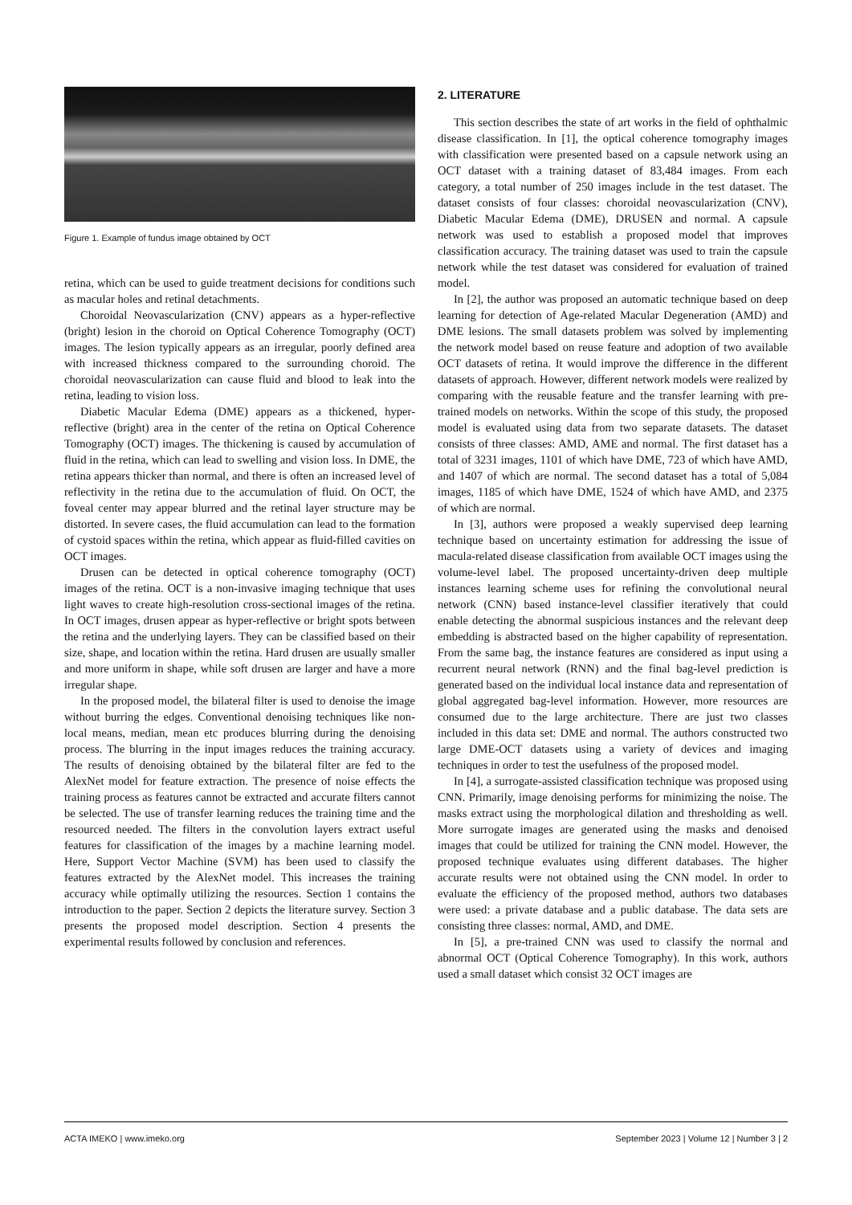Figure 1. Example of fundus image obtained by OCT
retina, which can be used to guide treatment decisions for conditions such as macular holes and retinal detachments.
Choroidal Neovascularization (CNV) appears as a hyper-reflective (bright) lesion in the choroid on Optical Coherence Tomography (OCT) images. The lesion typically appears as an irregular, poorly defined area with increased thickness compared to the surrounding choroid. The choroidal neovascularization can cause fluid and blood to leak into the retina, leading to vision loss.
Diabetic Macular Edema (DME) appears as a thickened, hyper-reflective (bright) area in the center of the retina on Optical Coherence Tomography (OCT) images. The thickening is caused by accumulation of fluid in the retina, which can lead to swelling and vision loss. In DME, the retina appears thicker than normal, and there is often an increased level of reflectivity in the retina due to the accumulation of fluid. On OCT, the foveal center may appear blurred and the retinal layer structure may be distorted. In severe cases, the fluid accumulation can lead to the formation of cystoid spaces within the retina, which appear as fluid-filled cavities on OCT images.
Drusen can be detected in optical coherence tomography (OCT) images of the retina. OCT is a non-invasive imaging technique that uses light waves to create high-resolution cross-sectional images of the retina. In OCT images, drusen appear as hyper-reflective or bright spots between the retina and the underlying layers. They can be classified based on their size, shape, and location within the retina. Hard drusen are usually smaller and more uniform in shape, while soft drusen are larger and have a more irregular shape.
In the proposed model, the bilateral filter is used to denoise the image without burring the edges. Conventional denoising techniques like non-local means, median, mean etc produces blurring during the denoising process. The blurring in the input images reduces the training accuracy. The results of denoising obtained by the bilateral filter are fed to the AlexNet model for feature extraction. The presence of noise effects the training process as features cannot be extracted and accurate filters cannot be selected. The use of transfer learning reduces the training time and the resourced needed. The filters in the convolution layers extract useful features for classification of the images by a machine learning model. Here, Support Vector Machine (SVM) has been used to classify the features extracted by the AlexNet model. This increases the training accuracy while optimally utilizing the resources. Section 1 contains the introduction to the paper. Section 2 depicts the literature survey. Section 3 presents the proposed model description. Section 4 presents the experimental results followed by conclusion and references.
2. LITERATURE
This section describes the state of art works in the field of ophthalmic disease classification. In [1], the optical coherence tomography images with classification were presented based on a capsule network using an OCT dataset with a training dataset of 83,484 images. From each category, a total number of 250 images include in the test dataset. The dataset consists of four classes: choroidal neovascularization (CNV), Diabetic Macular Edema (DME), DRUSEN and normal. A capsule network was used to establish a proposed model that improves classification accuracy. The training dataset was used to train the capsule network while the test dataset was considered for evaluation of trained model.
In [2], the author was proposed an automatic technique based on deep learning for detection of Age-related Macular Degeneration (AMD) and DME lesions. The small datasets problem was solved by implementing the network model based on reuse feature and adoption of two available OCT datasets of retina. It would improve the difference in the different datasets of approach. However, different network models were realized by comparing with the reusable feature and the transfer learning with pre-trained models on networks. Within the scope of this study, the proposed model is evaluated using data from two separate datasets. The dataset consists of three classes: AMD, AME and normal. The first dataset has a total of 3231 images, 1101 of which have DME, 723 of which have AMD, and 1407 of which are normal. The second dataset has a total of 5,084 images, 1185 of which have DME, 1524 of which have AMD, and 2375 of which are normal.
In [3], authors were proposed a weakly supervised deep learning technique based on uncertainty estimation for addressing the issue of macula-related disease classification from available OCT images using the volume-level label. The proposed uncertainty-driven deep multiple instances learning scheme uses for refining the convolutional neural network (CNN) based instance-level classifier iteratively that could enable detecting the abnormal suspicious instances and the relevant deep embedding is abstracted based on the higher capability of representation. From the same bag, the instance features are considered as input using a recurrent neural network (RNN) and the final bag-level prediction is generated based on the individual local instance data and representation of global aggregated bag-level information. However, more resources are consumed due to the large architecture. There are just two classes included in this data set: DME and normal. The authors constructed two large DME-OCT datasets using a variety of devices and imaging techniques in order to test the usefulness of the proposed model.
In [4], a surrogate-assisted classification technique was proposed using CNN. Primarily, image denoising performs for minimizing the noise. The masks extract using the morphological dilation and thresholding as well. More surrogate images are generated using the masks and denoised images that could be utilized for training the CNN model. However, the proposed technique evaluates using different databases. The higher accurate results were not obtained using the CNN model. In order to evaluate the efficiency of the proposed method, authors two databases were used: a private database and a public database. The data sets are consisting three classes: normal, AMD, and DME.
In [5], a pre-trained CNN was used to classify the normal and abnormal OCT (Optical Coherence Tomography). In this work, authors used a small dataset which consist 32 OCT images are
ACTA IMEKO | www.imeko.org September 2023 | Volume 12 | Number 3 | 2